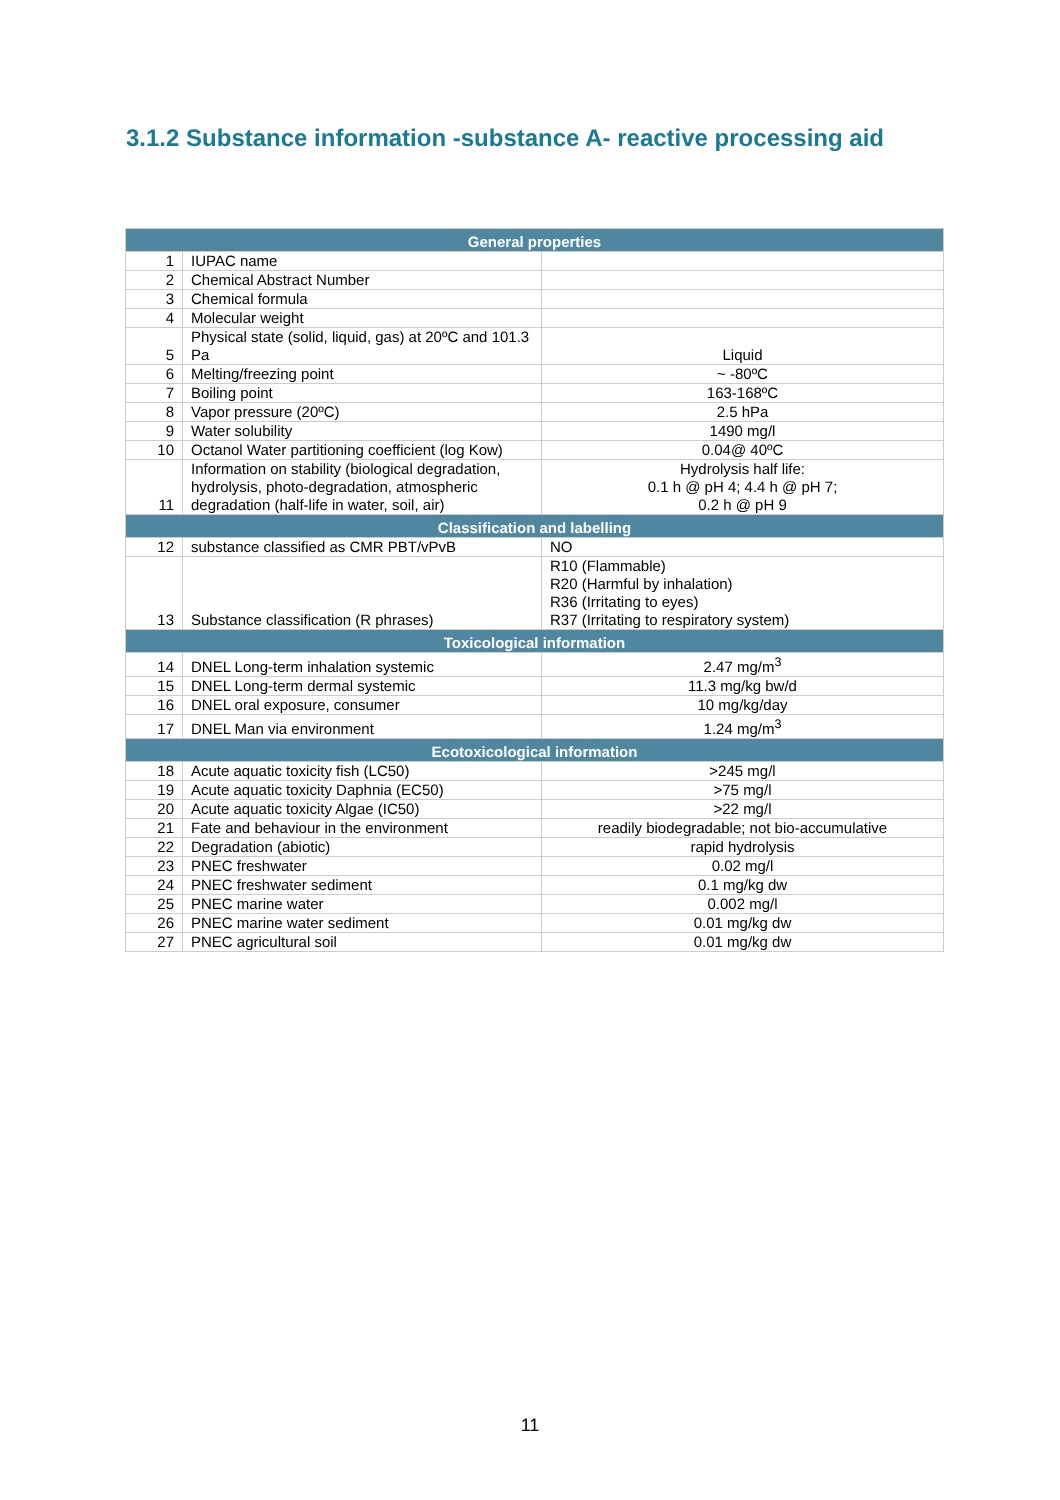3.1.2 Substance information -substance A- reactive processing aid
| General properties | | |
| --- | --- | --- |
| 1 | IUPAC name | |
| 2 | Chemical Abstract Number | |
| 3 | Chemical formula | |
| 4 | Molecular weight | |
| 5 | Physical state (solid, liquid, gas) at 20ºC and 101.3 Pa | Liquid |
| 6 | Melting/freezing point | ~ -80ºC |
| 7 | Boiling point | 163-168ºC |
| 8 | Vapor pressure (20ºC) | 2.5 hPa |
| 9 | Water solubility | 1490 mg/l |
| 10 | Octanol Water partitioning coefficient (log Kow) | 0.04@ 40ºC |
| 11 | Information on stability (biological degradation, hydrolysis, photo-degradation, atmospheric degradation (half-life in water, soil, air) | Hydrolysis half life: 0.1 h @ pH 4; 4.4 h @ pH 7; 0.2 h @ pH 9 |
| Classification and labelling | | |
| 12 | substance classified as CMR PBT/vPvB | NO |
| 13 | Substance classification (R phrases) | R10 (Flammable) R20 (Harmful by inhalation) R36 (Irritating to eyes) R37 (Irritating to respiratory system) |
| Toxicological information | | |
| 14 | DNEL Long-term inhalation systemic | 2.47 mg/m<sup>3</sup> |
| 15 | DNEL Long-term dermal systemic | 11.3 mg/kg bw/d |
| 16 | DNEL oral exposure, consumer | 10 mg/kg/day |
| 17 | DNEL Man via environment | 1.24 mg/m<sup>3</sup> |
| Ecotoxicological information | | |
| 18 | Acute aquatic toxicity fish (LC50) | >245 mg/l |
| 19 | Acute aquatic toxicity Daphnia (EC50) | >75 mg/l |
| 20 | Acute aquatic toxicity Algae (IC50) | >22 mg/l |
| 21 | Fate and behaviour in the environment | readily biodegradable; not bio-accumulative |
| 22 | Degradation (abiotic) | rapid hydrolysis |
| 23 | PNEC freshwater | 0.02 mg/l |
| 24 | PNEC freshwater sediment | 0.1 mg/kg dw |
| 25 | PNEC marine water | 0.002 mg/l |
| 26 | PNEC marine water sediment | 0.01 mg/kg dw |
| 27 | PNEC agricultural soil | 0.01 mg/kg dw |
11